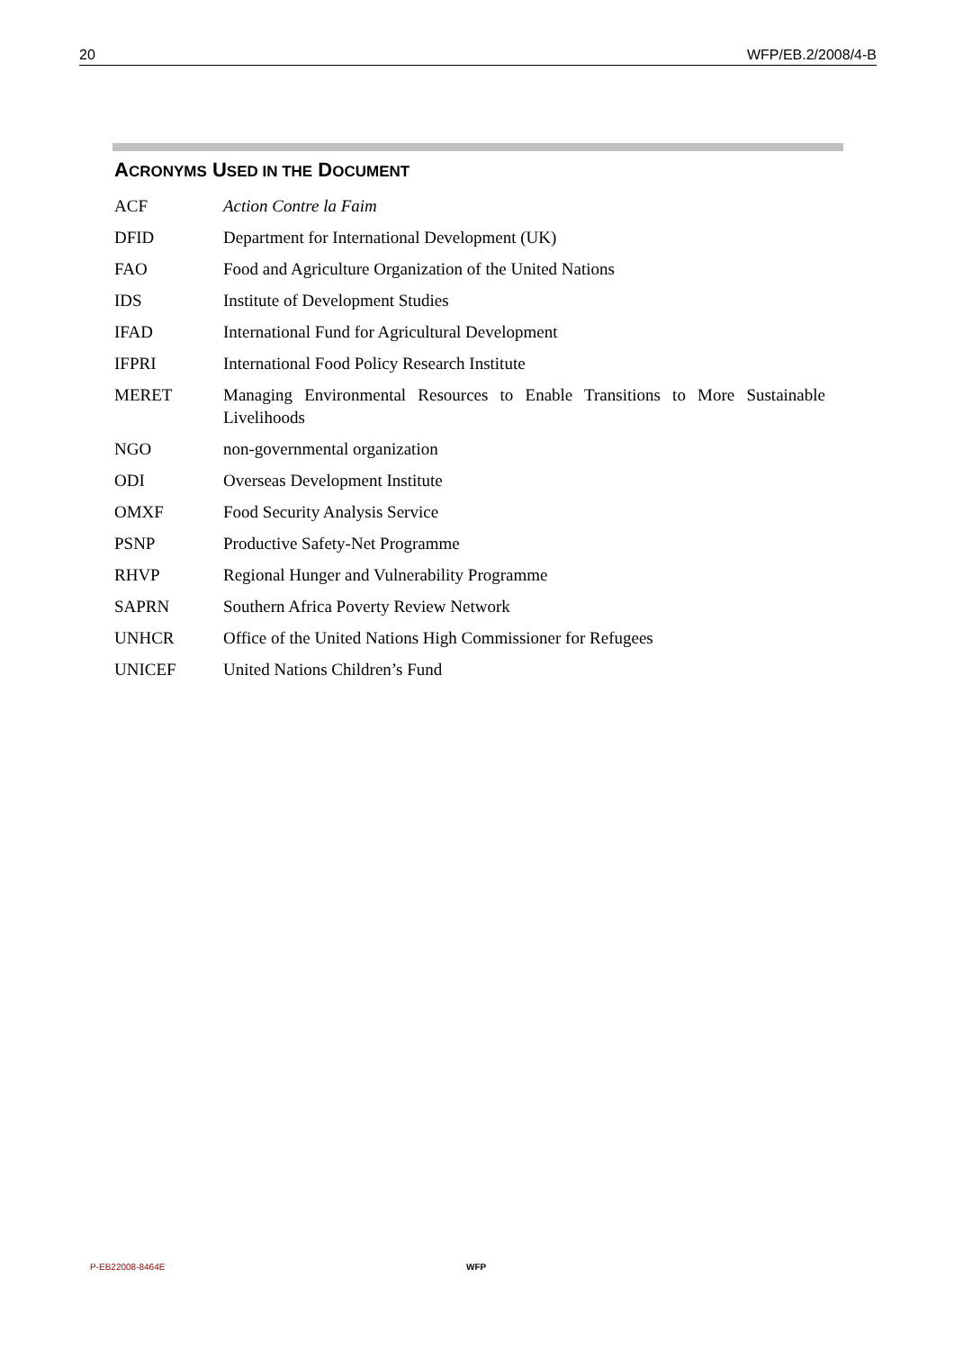20 WFP/EB.2/2008/4-B
ACRONYMS USED IN THE DOCUMENT
| ACF | Action Contre la Faim |
| DFID | Department for International Development (UK) |
| FAO | Food and Agriculture Organization of the United Nations |
| IDS | Institute of Development Studies |
| IFAD | International Fund for Agricultural Development |
| IFPRI | International Food Policy Research Institute |
| MERET | Managing Environmental Resources to Enable Transitions to More Sustainable Livelihoods |
| NGO | non-governmental organization |
| ODI | Overseas Development Institute |
| OMXF | Food Security Analysis Service |
| PSNP | Productive Safety-Net Programme |
| RHVP | Regional Hunger and Vulnerability Programme |
| SAPRN | Southern Africa Poverty Review Network |
| UNHCR | Office of the United Nations High Commissioner for Refugees |
| UNICEF | United Nations Children’s Fund |
P-EB22008-8464E WFP